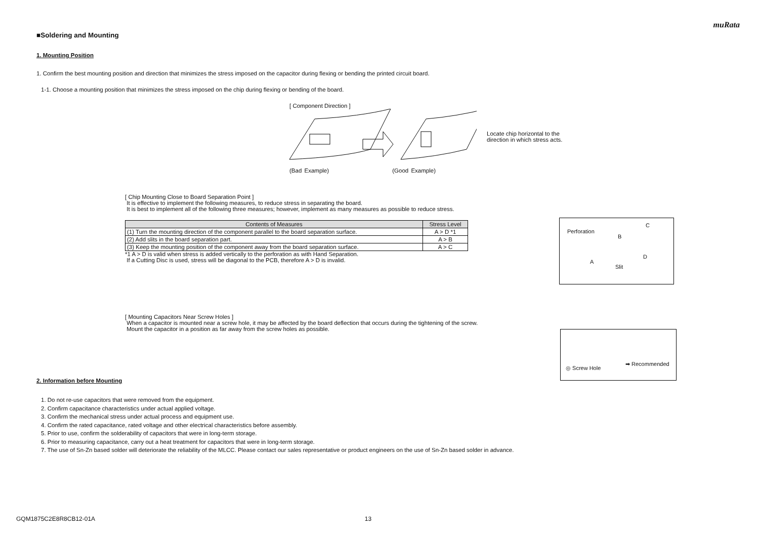muRata
■Soldering and Mounting
1. Mounting Position
1. Confirm the best mounting position and direction that minimizes the stress imposed on the capacitor during flexing or bending the printed circuit board.
1-1. Choose a mounting position that minimizes the stress imposed on the chip during flexing or bending of the board.
[ Component Direction ]
Locate chip horizontal to the
direction in which stress acts.
(Bad Example) (Good Example)
[ Chip Mounting Close to Board Separation Point ]
It is effective to implement the following measures, to reduce stress in separating the board.
It is best to implement all of the following three measures; however, implement as many measures as possible to reduce stress.
| Contents of Measures | Stress Level |
| --- | --- |
| (1) Turn the mounting direction of the component parallel to the board separation surface. | A > D *1 |
| (2) Add slits in the board separation part. | A > B |
| (3) Keep the mounting position of the component away from the board separation surface. | A > C |
*1 A > D is valid when stress is added vertically to the perforation as with Hand Separation.
If a Cutting Disc is used, stress will be diagonal to the PCB, therefore A > D is invalid.
Perforation
B
C
A
Slit
D
[ Mounting Capacitors Near Screw Holes ]
When a capacitor is mounted near a screw hole, it may be affected by the board deflection that occurs during the tightening of the screw.
Mount the capacitor in a position as far away from the screw holes as possible.
◎ Screw Hole
➡ Recommended
2. Information before Mounting
1. Do not re-use capacitors that were removed from the equipment.
2. Confirm capacitance characteristics under actual applied voltage.
3. Confirm the mechanical stress under actual process and equipment use.
4. Confirm the rated capacitance, rated voltage and other electrical characteristics before assembly.
5. Prior to use, confirm the solderability of capacitors that were in long-term storage.
6. Prior to measuring capacitance, carry out a heat treatment for capacitors that were in long-term storage.
7. The use of Sn-Zn based solder will deteriorate the reliability of the MLCC. Please contact our sales representative or product engineers on the use of Sn-Zn based solder in advance.
GQM1875C2E8R8CB12-01A 13